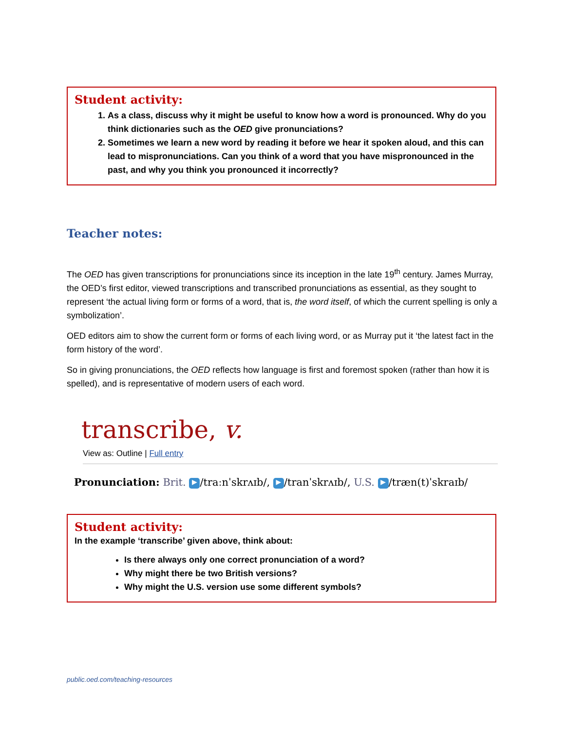Student activity:
1. As a class, discuss why it might be useful to know how a word is pronounced. Why do you think dictionaries such as the OED give pronunciations?
2. Sometimes we learn a new word by reading it before we hear it spoken aloud, and this can lead to mispronunciations. Can you think of a word that you have mispronounced in the past, and why you think you pronounced it incorrectly?
Teacher notes:
The OED has given transcriptions for pronunciations since its inception in the late 19<sup>th</sup> century. James Murray, the OED’s first editor, viewed transcriptions and transcribed pronunciations as essential, as they sought to represent ‘the actual living form or forms of a word, that is, the word itself, of which the current spelling is only a symbolization’.
OED editors aim to show the current form or forms of each living word, or as Murray put it ‘the latest fact in the form history of the word’.
So in giving pronunciations, the OED reflects how language is first and foremost spoken (rather than how it is spelled), and is representative of modern users of each word.
transcribe, v.
View as: Outline | Full entry
Pronunciation: Brit. ▶ /traːnˈskrʌɪb/, ▶ /tranˈskrʌɪb/, U.S. ▶ /træn(t)ˈskraɪb/
Student activity:
In the example ‘transcribe’ given above, think about:
Is there always only one correct pronunciation of a word?
Why might there be two British versions?
Why might the U.S. version use some different symbols?
public.oed.com/teaching-resources